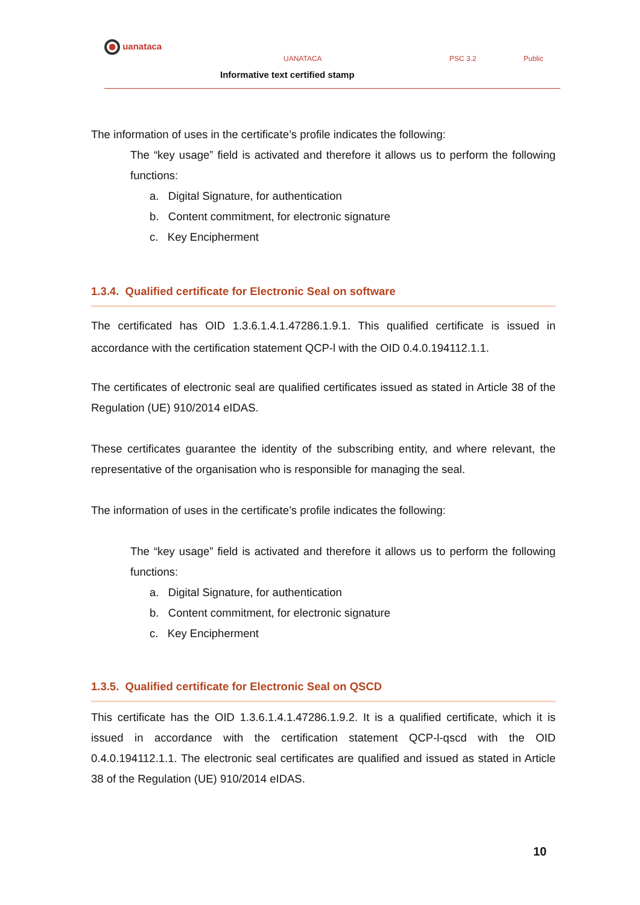uanataca
UANATACA PSC 3.2 Public
Informative text certified stamp
The information of uses in the certificate’s profile indicates the following:
The “key usage” field is activated and therefore it allows us to perform the following functions:
a. Digital Signature, for authentication
b. Content commitment, for electronic signature
c. Key Encipherment
1.3.4. Qualified certificate for Electronic Seal on software
The certificated has OID 1.3.6.1.4.1.47286.1.9.1. This qualified certificate is issued in accordance with the certification statement QCP-l with the OID 0.4.0.194112.1.1.
The certificates of electronic seal are qualified certificates issued as stated in Article 38 of the Regulation (UE) 910/2014 eIDAS.
These certificates guarantee the identity of the subscribing entity, and where relevant, the representative of the organisation who is responsible for managing the seal.
The information of uses in the certificate’s profile indicates the following:
The “key usage” field is activated and therefore it allows us to perform the following functions:
a. Digital Signature, for authentication
b. Content commitment, for electronic signature
c. Key Encipherment
1.3.5. Qualified certificate for Electronic Seal on QSCD
This certificate has the OID 1.3.6.1.4.1.47286.1.9.2. It is a qualified certificate, which it is issued in accordance with the certification statement QCP-l-qscd with the OID 0.4.0.194112.1.1. The electronic seal certificates are qualified and issued as stated in Article 38 of the Regulation (UE) 910/2014 eIDAS.
10